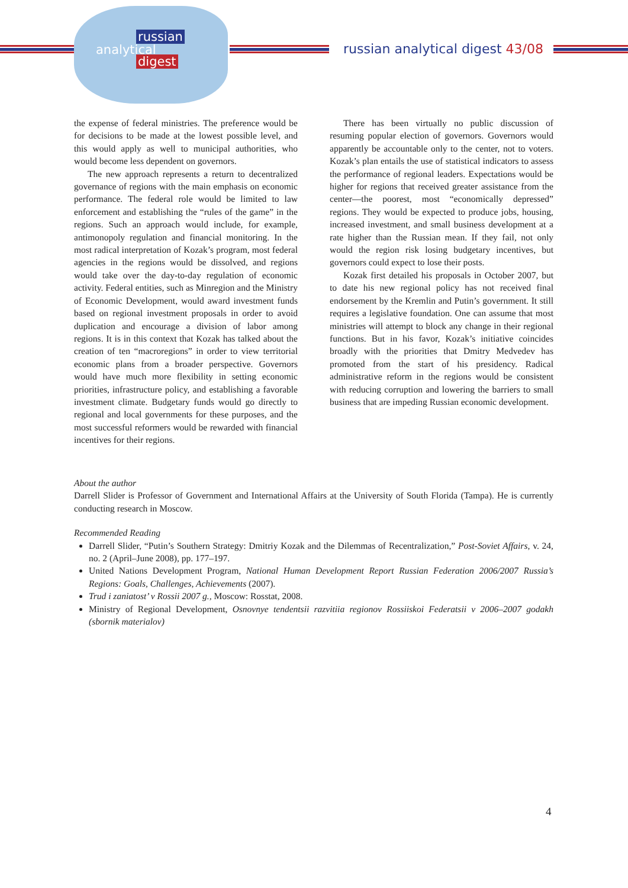russian
analytical
digest
russian analytical digest 43/08
the expense of federal ministries. The preference would be for decisions to be made at the lowest possible level, and this would apply as well to municipal authorities, who would become less dependent on governors.
The new approach represents a return to decentralized governance of regions with the main emphasis on economic performance. The federal role would be limited to law enforcement and establishing the “rules of the game” in the regions. Such an approach would include, for example, antimonopoly regulation and financial monitoring. In the most radical interpretation of Kozak’s program, most federal agencies in the regions would be dissolved, and regions would take over the day-to-day regulation of economic activity. Federal entities, such as Minregion and the Ministry of Economic Development, would award investment funds based on regional investment proposals in order to avoid duplication and encourage a division of labor among regions. It is in this context that Kozak has talked about the creation of ten “macroregions” in order to view territorial economic plans from a broader perspective. Governors would have much more flexibility in setting economic priorities, infrastructure policy, and establishing a favorable investment climate. Budgetary funds would go directly to regional and local governments for these purposes, and the most successful reformers would be rewarded with financial incentives for their regions.
There has been virtually no public discussion of resuming popular election of governors. Governors would apparently be accountable only to the center, not to voters. Kozak’s plan entails the use of statistical indicators to assess the performance of regional leaders. Expectations would be higher for regions that received greater assistance from the center—the poorest, most “economically depressed” regions. They would be expected to produce jobs, housing, increased investment, and small business development at a rate higher than the Russian mean. If they fail, not only would the region risk losing budgetary incentives, but governors could expect to lose their posts.
Kozak first detailed his proposals in October 2007, but to date his new regional policy has not received final endorsement by the Kremlin and Putin’s government. It still requires a legislative foundation. One can assume that most ministries will attempt to block any change in their regional functions. But in his favor, Kozak’s initiative coincides broadly with the priorities that Dmitry Medvedev has promoted from the start of his presidency. Radical administrative reform in the regions would be consistent with reducing corruption and lowering the barriers to small business that are impeding Russian economic development.
About the author
Darrell Slider is Professor of Government and International Affairs at the University of South Florida (Tampa). He is currently conducting research in Moscow.
Recommended Reading
Darrell Slider, “Putin’s Southern Strategy: Dmitriy Kozak and the Dilemmas of Recentralization,” Post-Soviet Affairs, v. 24, no. 2 (April–June 2008), pp. 177–197.
United Nations Development Program, National Human Development Report Russian Federation 2006/2007 Russia’s Regions: Goals, Challenges, Achievements (2007).
Trud i zaniatost’ v Rossii 2007 g., Moscow: Rosstat, 2008.
Ministry of Regional Development, Osnovnye tendentsii razvitiia regionov Rossiiskoi Federatsii v 2006–2007 godakh (sbornik materialov)
4